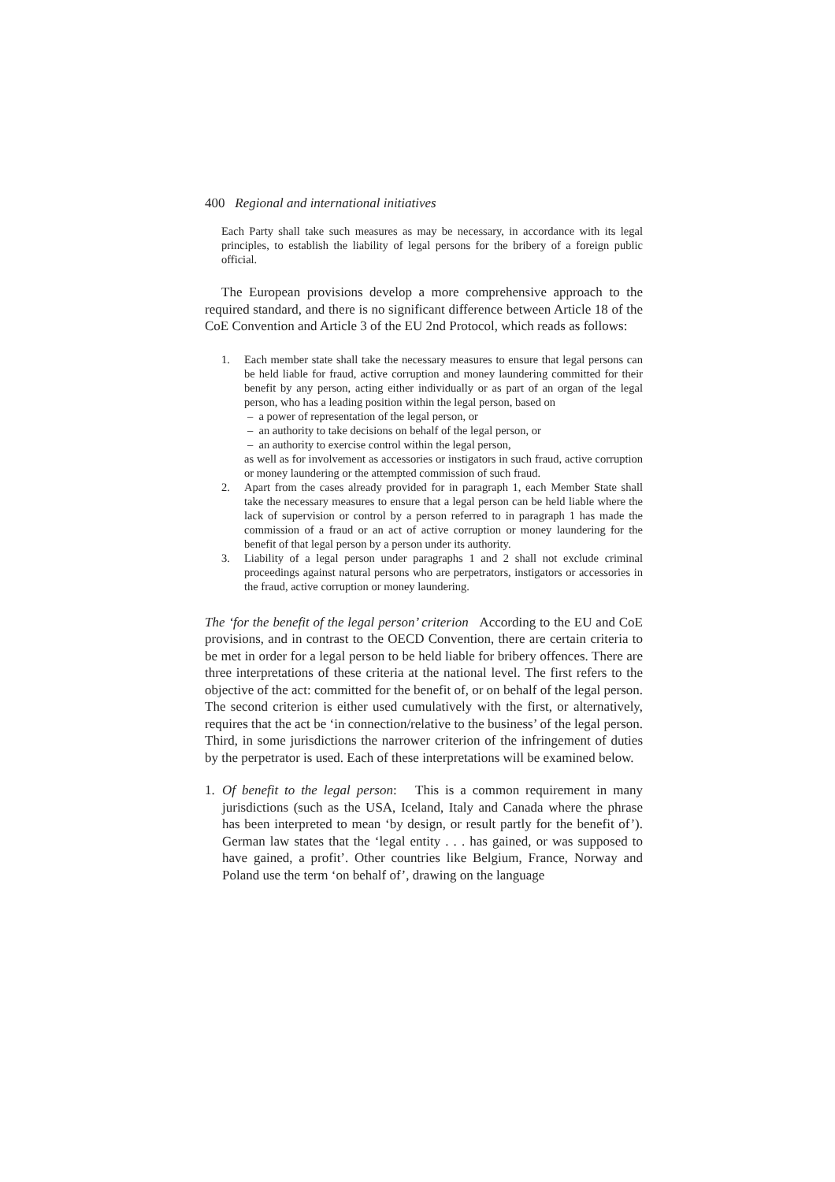400 Regional and international initiatives
Each Party shall take such measures as may be necessary, in accordance with its legal principles, to establish the liability of legal persons for the bribery of a foreign public official.
The European provisions develop a more comprehensive approach to the required standard, and there is no significant difference between Article 18 of the CoE Convention and Article 3 of the EU 2nd Protocol, which reads as follows:
1. Each member state shall take the necessary measures to ensure that legal persons can be held liable for fraud, active corruption and money laundering committed for their benefit by any person, acting either individually or as part of an organ of the legal person, who has a leading position within the legal person, based on
– a power of representation of the legal person, or
– an authority to take decisions on behalf of the legal person, or
– an authority to exercise control within the legal person,
as well as for involvement as accessories or instigators in such fraud, active corruption or money laundering or the attempted commission of such fraud.
2. Apart from the cases already provided for in paragraph 1, each Member State shall take the necessary measures to ensure that a legal person can be held liable where the lack of supervision or control by a person referred to in paragraph 1 has made the commission of a fraud or an act of active corruption or money laundering for the benefit of that legal person by a person under its authority.
3. Liability of a legal person under paragraphs 1 and 2 shall not exclude criminal proceedings against natural persons who are perpetrators, instigators or accessories in the fraud, active corruption or money laundering.
The ‘for the benefit of the legal person’ criterion According to the EU and CoE provisions, and in contrast to the OECD Convention, there are certain criteria to be met in order for a legal person to be held liable for bribery offences. There are three interpretations of these criteria at the national level. The first refers to the objective of the act: committed for the benefit of, or on behalf of the legal person. The second criterion is either used cumulatively with the first, or alternatively, requires that the act be ‘in connection/relative to the business’ of the legal person. Third, in some jurisdictions the narrower criterion of the infringement of duties by the perpetrator is used. Each of these interpretations will be examined below.
1. Of benefit to the legal person: This is a common requirement in many jurisdictions (such as the USA, Iceland, Italy and Canada where the phrase has been interpreted to mean ‘by design, or result partly for the benefit of’). German law states that the ‘legal entity . . . has gained, or was supposed to have gained, a profit’. Other countries like Belgium, France, Norway and Poland use the term ‘on behalf of’, drawing on the language